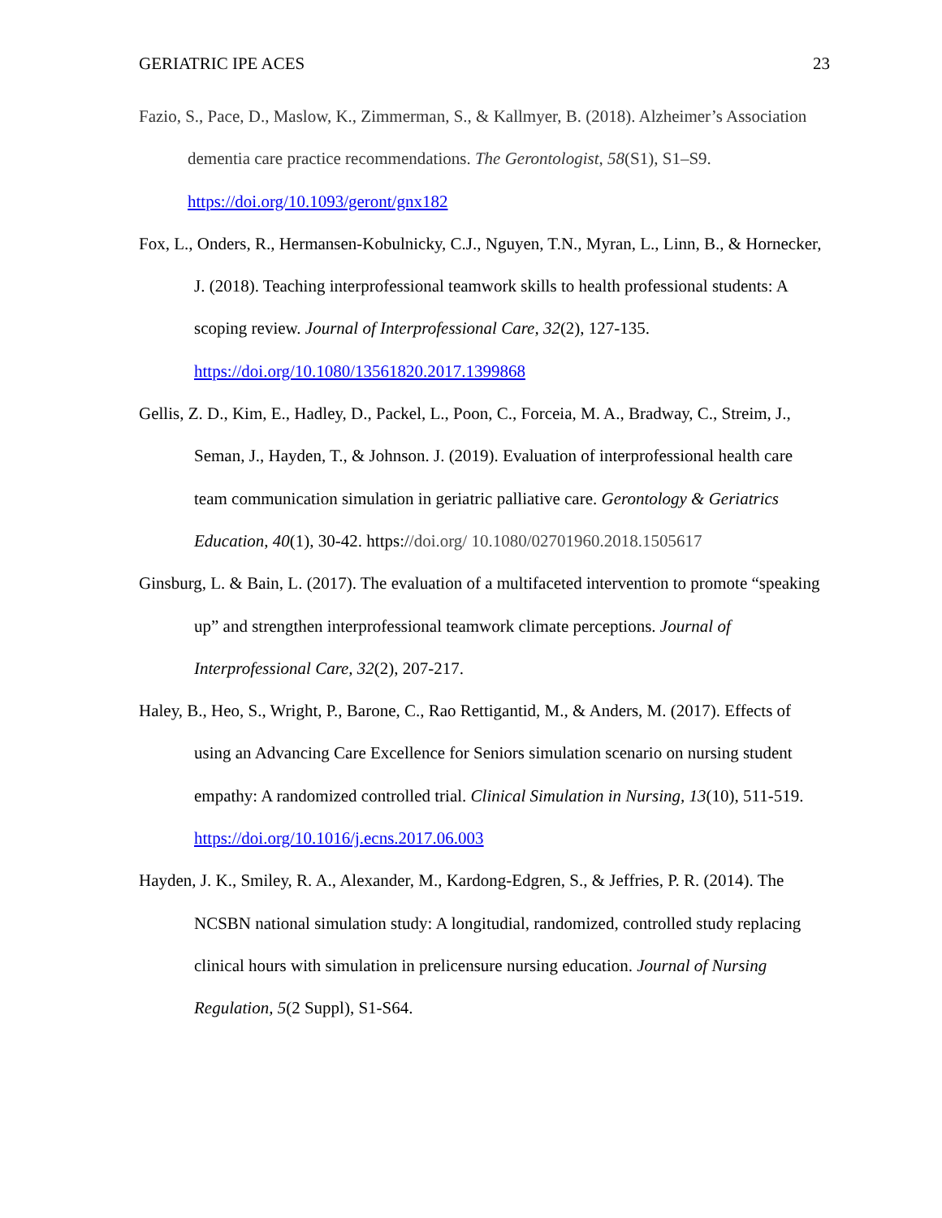GERIATRIC IPE ACES 23
Fazio, S., Pace, D., Maslow, K., Zimmerman, S., & Kallmyer, B. (2018). Alzheimer’s Association dementia care practice recommendations. The Gerontologist, 58(S1), S1–S9. https://doi.org/10.1093/geront/gnx182
Fox, L., Onders, R., Hermansen-Kobulnicky, C.J., Nguyen, T.N., Myran, L., Linn, B., & Hornecker, J. (2018). Teaching interprofessional teamwork skills to health professional students: A scoping review. Journal of Interprofessional Care, 32(2), 127-135. https://doi.org/10.1080/13561820.2017.1399868
Gellis, Z. D., Kim, E., Hadley, D., Packel, L., Poon, C., Forceia, M. A., Bradway, C., Streim, J., Seman, J., Hayden, T., & Johnson. J. (2019). Evaluation of interprofessional health care team communication simulation in geriatric palliative care. Gerontology & Geriatrics Education, 40(1), 30-42. https://doi.org/ 10.1080/02701960.2018.1505617
Ginsburg, L. & Bain, L. (2017). The evaluation of a multifaceted intervention to promote “speaking up” and strengthen interprofessional teamwork climate perceptions. Journal of Interprofessional Care, 32(2), 207-217.
Haley, B., Heo, S., Wright, P., Barone, C., Rao Rettigantid, M., & Anders, M. (2017). Effects of using an Advancing Care Excellence for Seniors simulation scenario on nursing student empathy: A randomized controlled trial. Clinical Simulation in Nursing, 13(10), 511-519. https://doi.org/10.1016/j.ecns.2017.06.003
Hayden, J. K., Smiley, R. A., Alexander, M., Kardong-Edgren, S., & Jeffries, P. R. (2014). The NCSBN national simulation study: A longitudial, randomized, controlled study replacing clinical hours with simulation in prelicensure nursing education. Journal of Nursing Regulation, 5(2 Suppl), S1-S64.